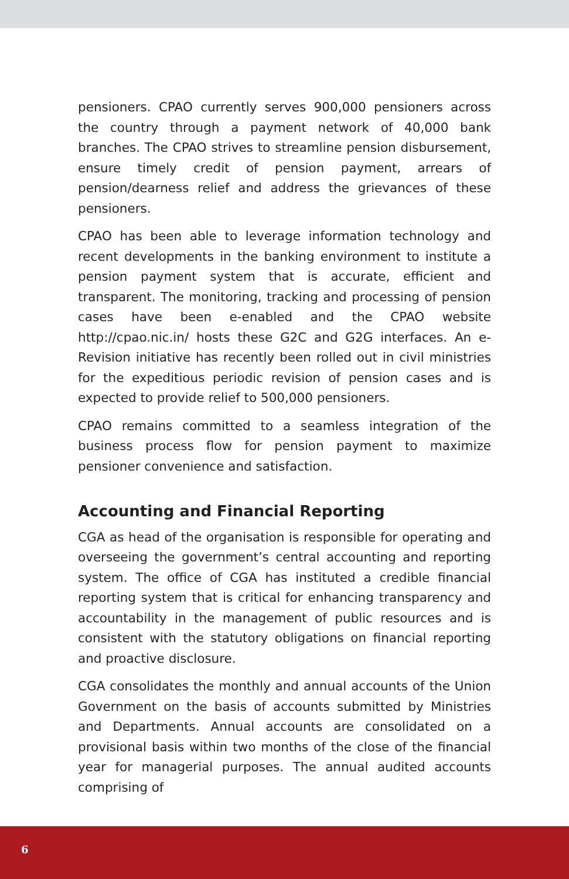pensioners. CPAO currently serves 900,000 pensioners across the country through a payment network of 40,000 bank branches. The CPAO strives to streamline pension disbursement, ensure timely credit of pension payment, arrears of pension/dearness relief and address the grievances of these pensioners.
CPAO has been able to leverage information technology and recent developments in the banking environment to institute a pension payment system that is accurate, efficient and transparent. The monitoring, tracking and processing of pension cases have been e-enabled and the CPAO website http://cpao.nic.in/ hosts these G2C and G2G interfaces. An e-Revision initiative has recently been rolled out in civil ministries for the expeditious periodic revision of pension cases and is expected to provide relief to 500,000 pensioners.
CPAO remains committed to a seamless integration of the business process flow for pension payment to maximize pensioner convenience and satisfaction.
Accounting and Financial Reporting
CGA as head of the organisation is responsible for operating and overseeing the government’s central accounting and reporting system. The office of CGA has instituted a credible financial reporting system that is critical for enhancing transparency and accountability in the management of public resources and is consistent with the statutory obligations on financial reporting and proactive disclosure.
CGA consolidates the monthly and annual accounts of the Union Government on the basis of accounts submitted by Ministries and Departments. Annual accounts are consolidated on a provisional basis within two months of the close of the financial year for managerial purposes. The annual audited accounts comprising of
6